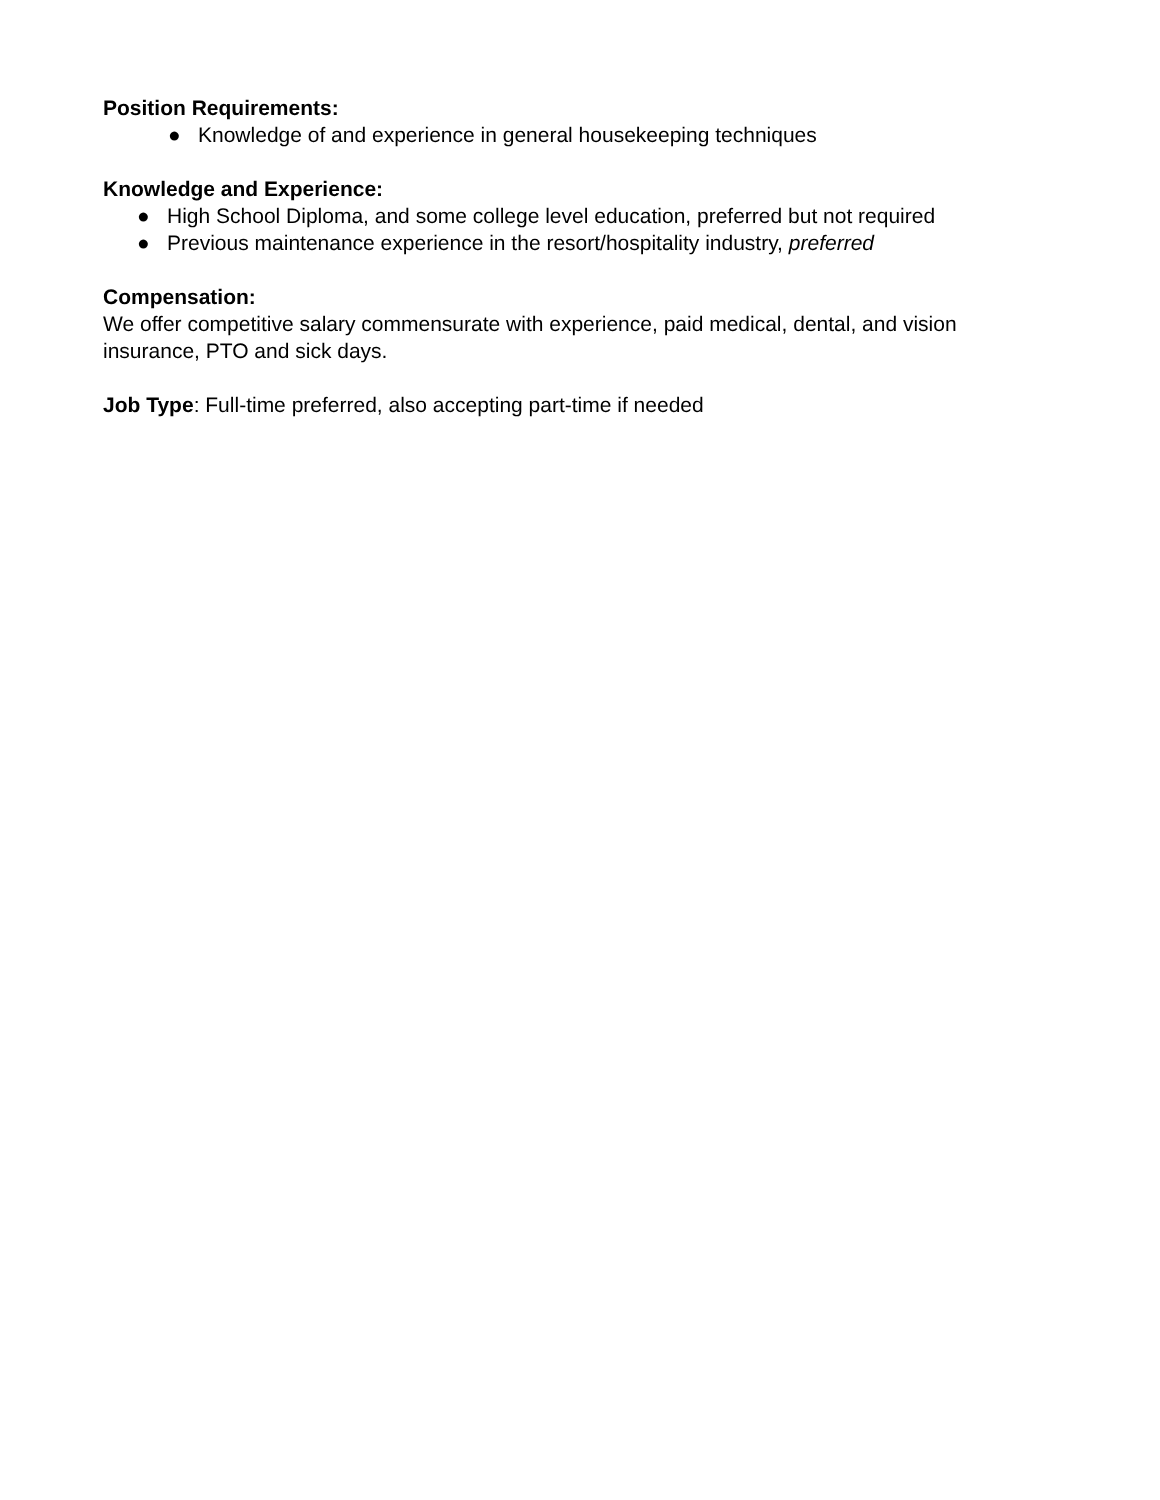Position Requirements:
● Knowledge of and experience in general housekeeping techniques
Knowledge and Experience:
● High School Diploma, and some college level education, preferred but not required
● Previous maintenance experience in the resort/hospitality industry, preferred
Compensation:
We offer competitive salary commensurate with experience, paid medical, dental, and vision insurance, PTO and sick days.
Job Type: Full-time preferred, also accepting part-time if needed